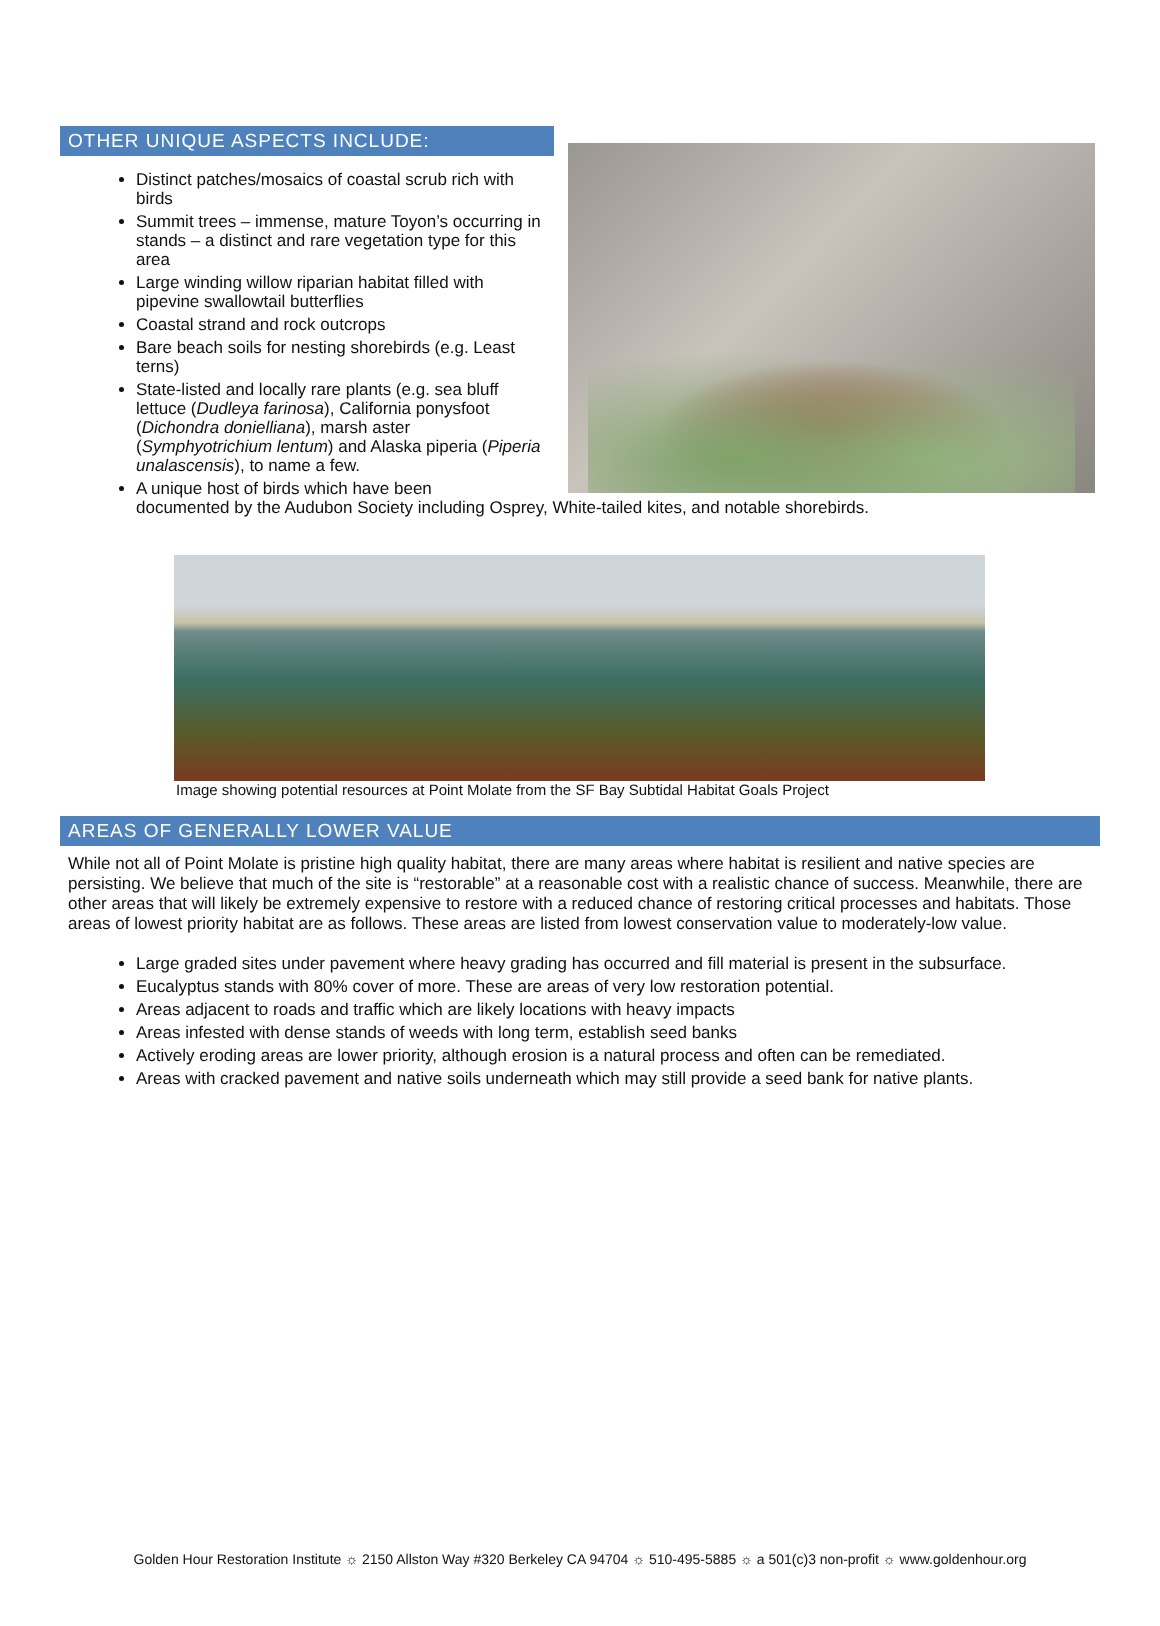OTHER UNIQUE ASPECTS INCLUDE:
Distinct patches/mosaics of coastal scrub rich with birds
Summit trees – immense, mature Toyon’s occurring in stands – a distinct and rare vegetation type for this area
Large winding willow riparian habitat filled with pipevine swallowtail butterflies
Coastal strand and rock outcrops
Bare beach soils for nesting shorebirds (e.g. Least terns)
State-listed and locally rare plants (e.g. sea bluff lettuce (Dudleya farinosa), California ponysfoot (Dichondra donielliana), marsh aster (Symphyotrichium lentum) and Alaska piperia (Piperia unalascensis), to name a few.
A unique host of birds which have been
documented by the Audubon Society including Osprey, White-tailed kites, and notable shorebirds.
Image showing potential resources at Point Molate from the SF Bay Subtidal Habitat Goals Project
AREAS OF GENERALLY LOWER VALUE
While not all of Point Molate is pristine high quality habitat, there are many areas where habitat is resilient and native species are persisting. We believe that much of the site is “restorable” at a reasonable cost with a realistic chance of success. Meanwhile, there are other areas that will likely be extremely expensive to restore with a reduced chance of restoring critical processes and habitats. Those areas of lowest priority habitat are as follows. These areas are listed from lowest conservation value to moderately-low value.
Large graded sites under pavement where heavy grading has occurred and fill material is present in the subsurface.
Eucalyptus stands with 80% cover of more. These are areas of very low restoration potential.
Areas adjacent to roads and traffic which are likely locations with heavy impacts
Areas infested with dense stands of weeds with long term, establish seed banks
Actively eroding areas are lower priority, although erosion is a natural process and often can be remediated.
Areas with cracked pavement and native soils underneath which may still provide a seed bank for native plants.
Golden Hour Restoration Institute ☼ 2150 Allston Way #320 Berkeley CA 94704 ☼ 510-495-5885 ☼ a 501(c)3 non-profit ☼ www.goldenhour.org